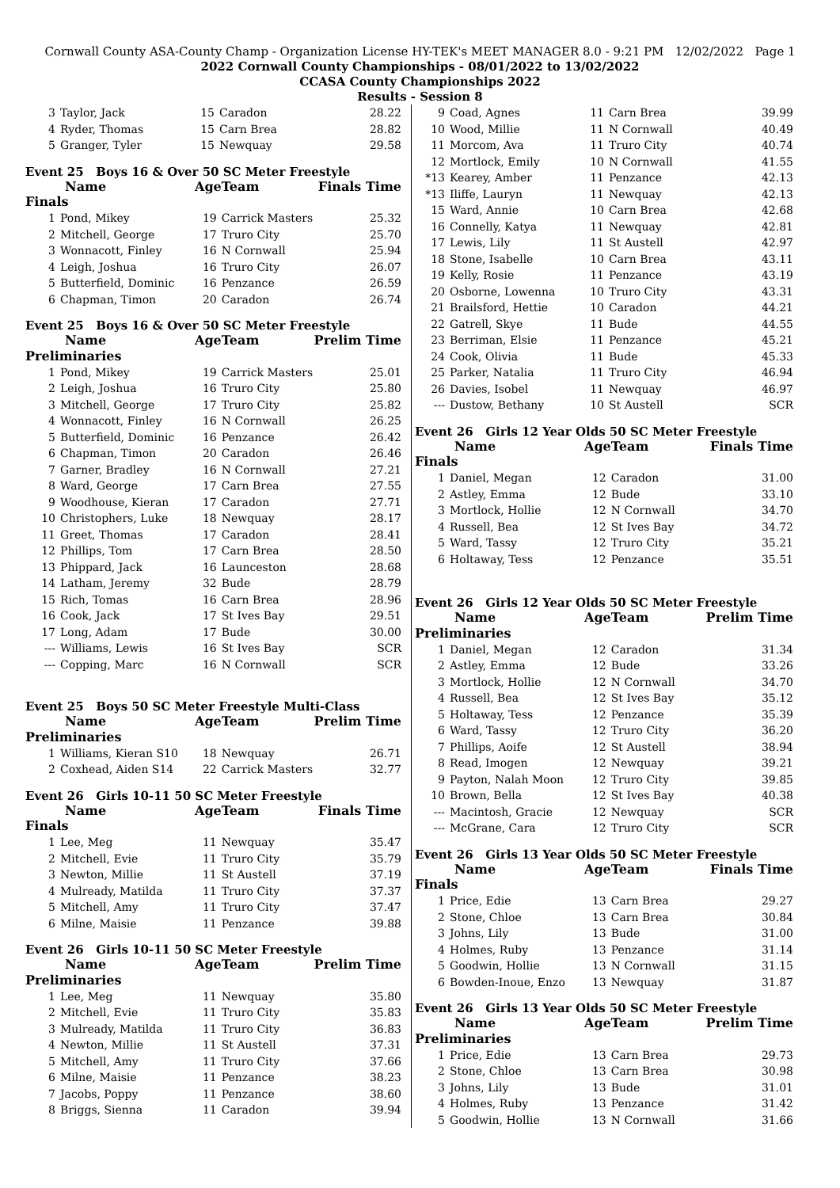Cornwall County ASA-County Champ - Organization License HY-TEK's MEET MANAGER 8.0 - 9:21 PM 12/02/2022 Page 1
2022 Cornwall County Championships - 08/01/2022 to 13/02/2022
CCASA County Championships 2022
Results - Session 8
| 3 | Taylor, Jack | 15 | Caradon | 28.22 |
| 4 | Ryder, Thomas | 15 | Carn Brea | 28.82 |
| 5 | Granger, Tyler | 15 | Newquay | 29.58 |
Event 25 Boys 16 & Over 50 SC Meter Freestyle
| Name | | Age | Team | Finals Time |
| --- | --- | --- | --- | --- |
| Finals | | | | |
| 1 | Pond, Mikey | 19 | Carrick Masters | 25.32 |
| 2 | Mitchell, George | 17 | Truro City | 25.70 |
| 3 | Wonnacott, Finley | 16 | N Cornwall | 25.94 |
| 4 | Leigh, Joshua | 16 | Truro City | 26.07 |
| 5 | Butterfield, Dominic | 16 | Penzance | 26.59 |
| 6 | Chapman, Timon | 20 | Caradon | 26.74 |
Event 25 Boys 16 & Over 50 SC Meter Freestyle
| Name | | Age | Team | Prelim Time |
| --- | --- | --- | --- | --- |
| Preliminaries | | | | |
| 1 | Pond, Mikey | 19 | Carrick Masters | 25.01 |
| 2 | Leigh, Joshua | 16 | Truro City | 25.80 |
| 3 | Mitchell, George | 17 | Truro City | 25.82 |
| 4 | Wonnacott, Finley | 16 | N Cornwall | 26.25 |
| 5 | Butterfield, Dominic | 16 | Penzance | 26.42 |
| 6 | Chapman, Timon | 20 | Caradon | 26.46 |
| 7 | Garner, Bradley | 16 | N Cornwall | 27.21 |
| 8 | Ward, George | 17 | Carn Brea | 27.55 |
| 9 | Woodhouse, Kieran | 17 | Caradon | 27.71 |
| 10 | Christophers, Luke | 18 | Newquay | 28.17 |
| 11 | Greet, Thomas | 17 | Caradon | 28.41 |
| 12 | Phillips, Tom | 17 | Carn Brea | 28.50 |
| 13 | Phippard, Jack | 16 | Launceston | 28.68 |
| 14 | Latham, Jeremy | 32 | Bude | 28.79 |
| 15 | Rich, Tomas | 16 | Carn Brea | 28.96 |
| 16 | Cook, Jack | 17 | St Ives Bay | 29.51 |
| 17 | Long, Adam | 17 | Bude | 30.00 |
| --- | Williams, Lewis | 16 | St Ives Bay | SCR |
| --- | Copping, Marc | 16 | N Cornwall | SCR |
Event 25 Boys 50 SC Meter Freestyle Multi-Class
| Name | | Age | Team | Prelim Time |
| --- | --- | --- | --- | --- |
| Preliminaries | | | | |
| 1 | Williams, Kieran S10 | 18 | Newquay | 26.71 |
| 2 | Coxhead, Aiden S14 | 22 | Carrick Masters | 32.77 |
Event 26 Girls 10-11 50 SC Meter Freestyle
| Name | | Age | Team | Finals Time |
| --- | --- | --- | --- | --- |
| Finals | | | | |
| 1 | Lee, Meg | 11 | Newquay | 35.47 |
| 2 | Mitchell, Evie | 11 | Truro City | 35.79 |
| 3 | Newton, Millie | 11 | St Austell | 37.19 |
| 4 | Mulready, Matilda | 11 | Truro City | 37.37 |
| 5 | Mitchell, Amy | 11 | Truro City | 37.47 |
| 6 | Milne, Maisie | 11 | Penzance | 39.88 |
Event 26 Girls 10-11 50 SC Meter Freestyle
| Name | | Age | Team | Prelim Time |
| --- | --- | --- | --- | --- |
| Preliminaries | | | | |
| 1 | Lee, Meg | 11 | Newquay | 35.80 |
| 2 | Mitchell, Evie | 11 | Truro City | 35.83 |
| 3 | Mulready, Matilda | 11 | Truro City | 36.83 |
| 4 | Newton, Millie | 11 | St Austell | 37.31 |
| 5 | Mitchell, Amy | 11 | Truro City | 37.66 |
| 6 | Milne, Maisie | 11 | Penzance | 38.23 |
| 7 | Jacobs, Poppy | 11 | Penzance | 38.60 |
| 8 | Briggs, Sienna | 11 | Caradon | 39.94 |
| 9 | Coad, Agnes | 11 | Carn Brea | 39.99 |
| 10 | Wood, Millie | 11 | N Cornwall | 40.49 |
| 11 | Morcom, Ava | 11 | Truro City | 40.74 |
| 12 | Mortlock, Emily | 10 | N Cornwall | 41.55 |
| *13 | Kearey, Amber | 11 | Penzance | 42.13 |
| *13 | Iliffe, Lauryn | 11 | Newquay | 42.13 |
| 15 | Ward, Annie | 10 | Carn Brea | 42.68 |
| 16 | Connelly, Katya | 11 | Newquay | 42.81 |
| 17 | Lewis, Lily | 11 | St Austell | 42.97 |
| 18 | Stone, Isabelle | 10 | Carn Brea | 43.11 |
| 19 | Kelly, Rosie | 11 | Penzance | 43.19 |
| 20 | Osborne, Lowenna | 10 | Truro City | 43.31 |
| 21 | Brailsford, Hettie | 10 | Caradon | 44.21 |
| 22 | Gatrell, Skye | 11 | Bude | 44.55 |
| 23 | Berriman, Elsie | 11 | Penzance | 45.21 |
| 24 | Cook, Olivia | 11 | Bude | 45.33 |
| 25 | Parker, Natalia | 11 | Truro City | 46.94 |
| 26 | Davies, Isobel | 11 | Newquay | 46.97 |
| --- | Dustow, Bethany | 10 | St Austell | SCR |
Event 26 Girls 12 Year Olds 50 SC Meter Freestyle
| Name | | Age | Team | Finals Time |
| --- | --- | --- | --- | --- |
| Finals | | | | |
| 1 | Daniel, Megan | 12 | Caradon | 31.00 |
| 2 | Astley, Emma | 12 | Bude | 33.10 |
| 3 | Mortlock, Hollie | 12 | N Cornwall | 34.70 |
| 4 | Russell, Bea | 12 | St Ives Bay | 34.72 |
| 5 | Ward, Tassy | 12 | Truro City | 35.21 |
| 6 | Holtaway, Tess | 12 | Penzance | 35.51 |
Event 26 Girls 12 Year Olds 50 SC Meter Freestyle
| Name | | Age | Team | Prelim Time |
| --- | --- | --- | --- | --- |
| Preliminaries | | | | |
| 1 | Daniel, Megan | 12 | Caradon | 31.34 |
| 2 | Astley, Emma | 12 | Bude | 33.26 |
| 3 | Mortlock, Hollie | 12 | N Cornwall | 34.70 |
| 4 | Russell, Bea | 12 | St Ives Bay | 35.12 |
| 5 | Holtaway, Tess | 12 | Penzance | 35.39 |
| 6 | Ward, Tassy | 12 | Truro City | 36.20 |
| 7 | Phillips, Aoife | 12 | St Austell | 38.94 |
| 8 | Read, Imogen | 12 | Newquay | 39.21 |
| 9 | Payton, Nalah Moon | 12 | Truro City | 39.85 |
| 10 | Brown, Bella | 12 | St Ives Bay | 40.38 |
| --- | Macintosh, Gracie | 12 | Newquay | SCR |
| --- | McGrane, Cara | 12 | Truro City | SCR |
Event 26 Girls 13 Year Olds 50 SC Meter Freestyle
| Name | | Age | Team | Finals Time |
| --- | --- | --- | --- | --- |
| Finals | | | | |
| 1 | Price, Edie | 13 | Carn Brea | 29.27 |
| 2 | Stone, Chloe | 13 | Carn Brea | 30.84 |
| 3 | Johns, Lily | 13 | Bude | 31.00 |
| 4 | Holmes, Ruby | 13 | Penzance | 31.14 |
| 5 | Goodwin, Hollie | 13 | N Cornwall | 31.15 |
| 6 | Bowden-Inoue, Enzo | 13 | Newquay | 31.87 |
Event 26 Girls 13 Year Olds 50 SC Meter Freestyle
| Name | | Age | Team | Prelim Time |
| --- | --- | --- | --- | --- |
| Preliminaries | | | | |
| 1 | Price, Edie | 13 | Carn Brea | 29.73 |
| 2 | Stone, Chloe | 13 | Carn Brea | 30.98 |
| 3 | Johns, Lily | 13 | Bude | 31.01 |
| 4 | Holmes, Ruby | 13 | Penzance | 31.42 |
| 5 | Goodwin, Hollie | 13 | N Cornwall | 31.66 |